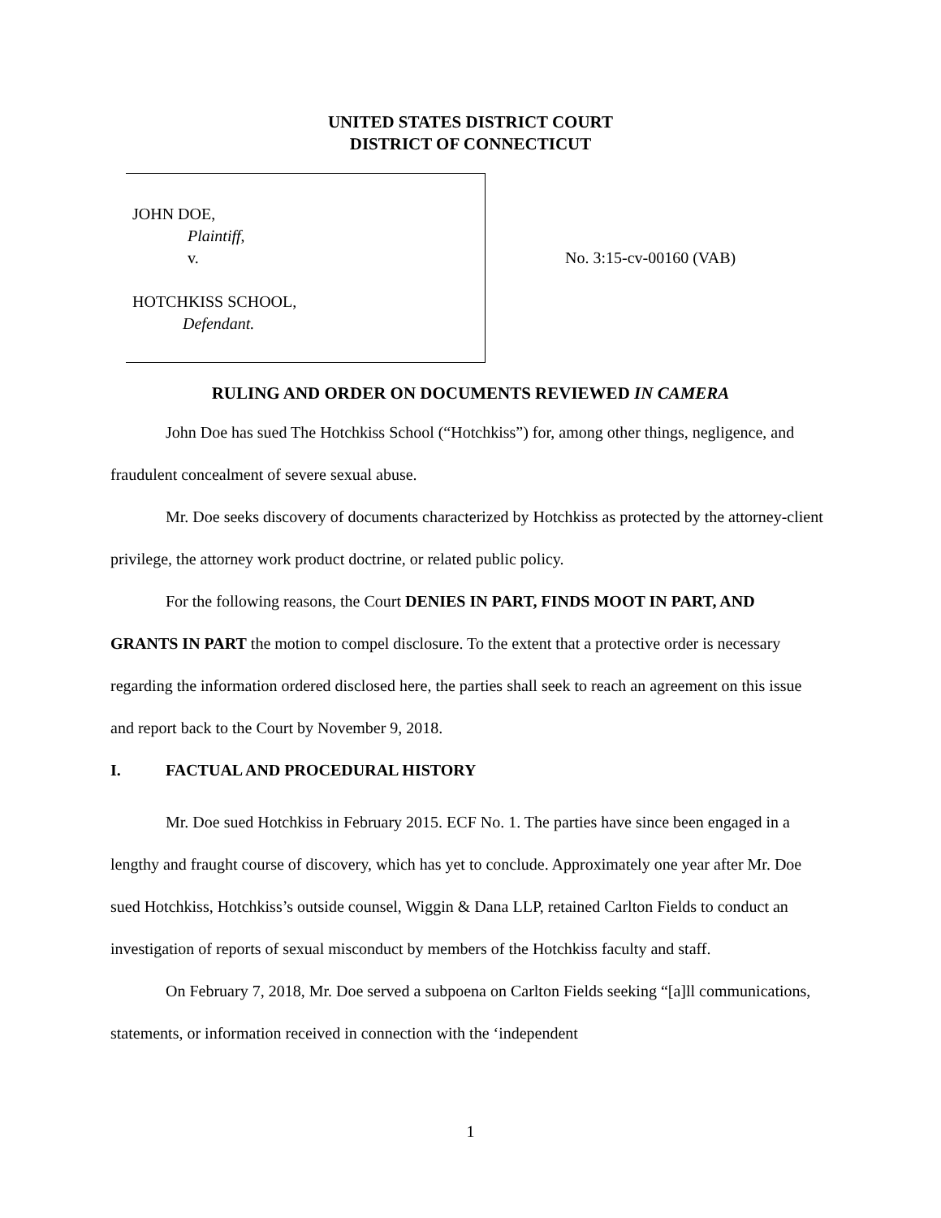UNITED STATES DISTRICT COURT
DISTRICT OF CONNECTICUT
JOHN DOE,
Plaintiff,
v.
HOTCHKISS SCHOOL,
Defendant.
No. 3:15-cv-00160 (VAB)
RULING AND ORDER ON DOCUMENTS REVIEWED IN CAMERA
John Doe has sued The Hotchkiss School (“Hotchkiss”) for, among other things, negligence, and fraudulent concealment of severe sexual abuse.
Mr. Doe seeks discovery of documents characterized by Hotchkiss as protected by the attorney-client privilege, the attorney work product doctrine, or related public policy.
For the following reasons, the Court DENIES IN PART, FINDS MOOT IN PART, AND GRANTS IN PART the motion to compel disclosure. To the extent that a protective order is necessary regarding the information ordered disclosed here, the parties shall seek to reach an agreement on this issue and report back to the Court by November 9, 2018.
I. FACTUAL AND PROCEDURAL HISTORY
Mr. Doe sued Hotchkiss in February 2015. ECF No. 1. The parties have since been engaged in a lengthy and fraught course of discovery, which has yet to conclude. Approximately one year after Mr. Doe sued Hotchkiss, Hotchkiss’s outside counsel, Wiggin & Dana LLP, retained Carlton Fields to conduct an investigation of reports of sexual misconduct by members of the Hotchkiss faculty and staff.
On February 7, 2018, Mr. Doe served a subpoena on Carlton Fields seeking “[a]ll communications, statements, or information received in connection with the ‘independent
1